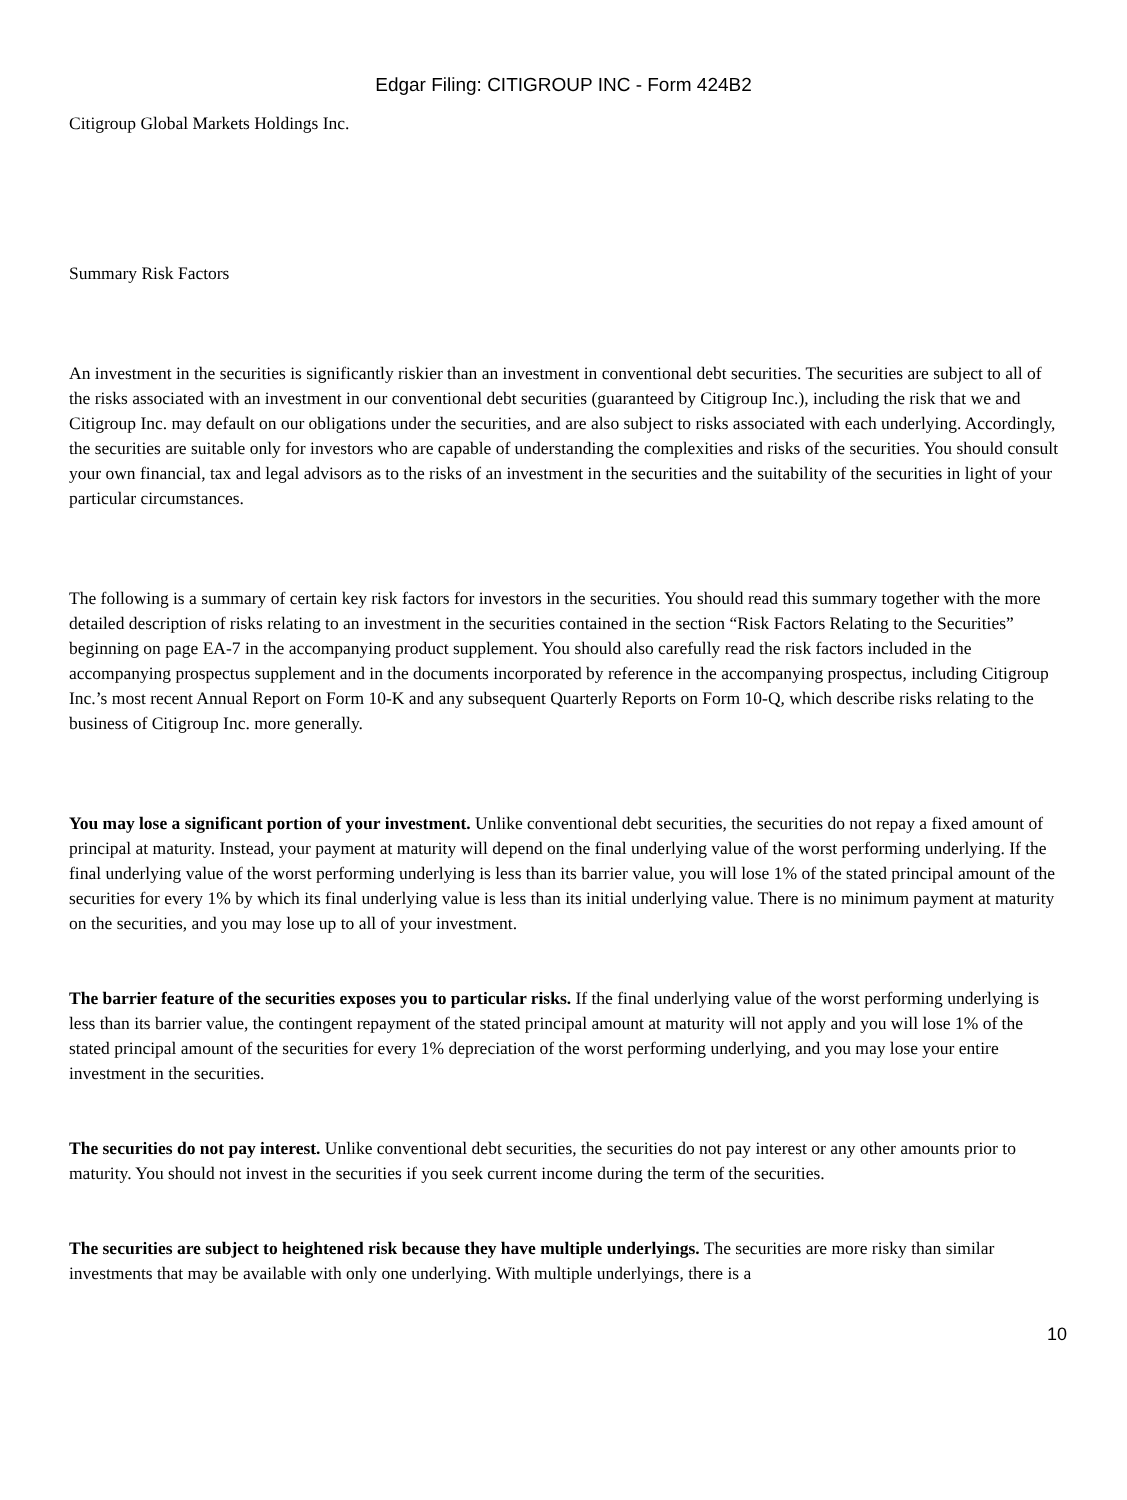Edgar Filing: CITIGROUP INC - Form 424B2
Citigroup Global Markets Holdings Inc.
Summary Risk Factors
An investment in the securities is significantly riskier than an investment in conventional debt securities. The securities are subject to all of the risks associated with an investment in our conventional debt securities (guaranteed by Citigroup Inc.), including the risk that we and Citigroup Inc. may default on our obligations under the securities, and are also subject to risks associated with each underlying. Accordingly, the securities are suitable only for investors who are capable of understanding the complexities and risks of the securities. You should consult your own financial, tax and legal advisors as to the risks of an investment in the securities and the suitability of the securities in light of your particular circumstances.
The following is a summary of certain key risk factors for investors in the securities. You should read this summary together with the more detailed description of risks relating to an investment in the securities contained in the section “Risk Factors Relating to the Securities” beginning on page EA-7 in the accompanying product supplement. You should also carefully read the risk factors included in the accompanying prospectus supplement and in the documents incorporated by reference in the accompanying prospectus, including Citigroup Inc.’s most recent Annual Report on Form 10-K and any subsequent Quarterly Reports on Form 10-Q, which describe risks relating to the business of Citigroup Inc. more generally.
You may lose a significant portion of your investment. Unlike conventional debt securities, the securities do not repay a fixed amount of principal at maturity. Instead, your payment at maturity will depend on the final underlying value of the worst performing underlying. If the final underlying value of the worst performing underlying is less than its barrier value, you will lose 1% of the stated principal amount of the securities for every 1% by which its final underlying value is less than its initial underlying value. There is no minimum payment at maturity on the securities, and you may lose up to all of your investment.
The barrier feature of the securities exposes you to particular risks. If the final underlying value of the worst performing underlying is less than its barrier value, the contingent repayment of the stated principal amount at maturity will not apply and you will lose 1% of the stated principal amount of the securities for every 1% depreciation of the worst performing underlying, and you may lose your entire investment in the securities.
The securities do not pay interest. Unlike conventional debt securities, the securities do not pay interest or any other amounts prior to maturity. You should not invest in the securities if you seek current income during the term of the securities.
The securities are subject to heightened risk because they have multiple underlyings. The securities are more risky than similar investments that may be available with only one underlying. With multiple underlyings, there is a
10